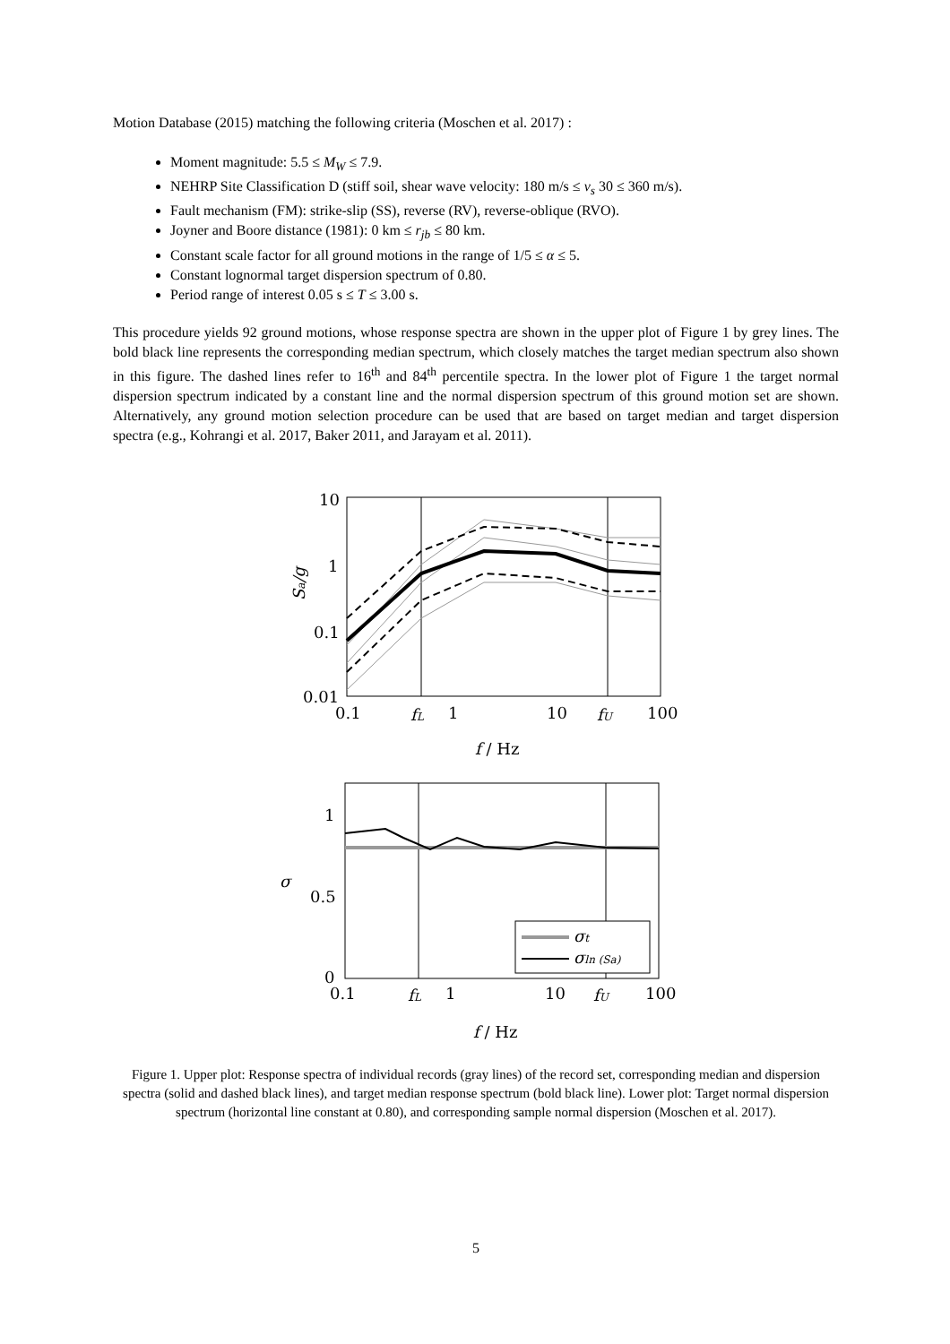Motion Database (2015) matching the following criteria (Moschen et al. 2017) :
Moment magnitude: 5.5 ≤ M<sub>W</sub> ≤ 7.9.
NEHRP Site Classification D (stiff soil, shear wave velocity: 180 m/s ≤ v<sub>s</sub> 30 ≤ 360 m/s).
Fault mechanism (FM): strike-slip (SS), reverse (RV), reverse-oblique (RVO).
Joyner and Boore distance (1981): 0 km ≤ r<sub>jb</sub> ≤ 80 km.
Constant scale factor for all ground motions in the range of 1/5 ≤ α ≤ 5.
Constant lognormal target dispersion spectrum of 0.80.
Period range of interest 0.05 s ≤ T ≤ 3.00 s.
This procedure yields 92 ground motions, whose response spectra are shown in the upper plot of Figure 1 by grey lines. The bold black line represents the corresponding median spectrum, which closely matches the target median spectrum also shown in this figure. The dashed lines refer to 16<sup>th</sup> and 84<sup>th</sup> percentile spectra. In the lower plot of Figure 1 the target normal dispersion spectrum indicated by a constant line and the normal dispersion spectrum of this ground motion set are shown. Alternatively, any ground motion selection procedure can be used that are based on target median and target dispersion spectra (e.g., Kohrangi et al. 2017, Baker 2011, and Jarayam et al. 2011).
10
1
0.1
0.01
0.1
fL
1
10
fU
100
Sa/g
f / Hz
σt
σln (Sa)
1
0.5
0
0.1
fL
1
10
fU
100
σ
f / Hz
Figure 1. Upper plot: Response spectra of individual records (gray lines) of the record set, corresponding median and dispersion spectra (solid and dashed black lines), and target median response spectrum (bold black line). Lower plot: Target normal dispersion spectrum (horizontal line constant at 0.80), and corresponding sample normal dispersion (Moschen et al. 2017).
5